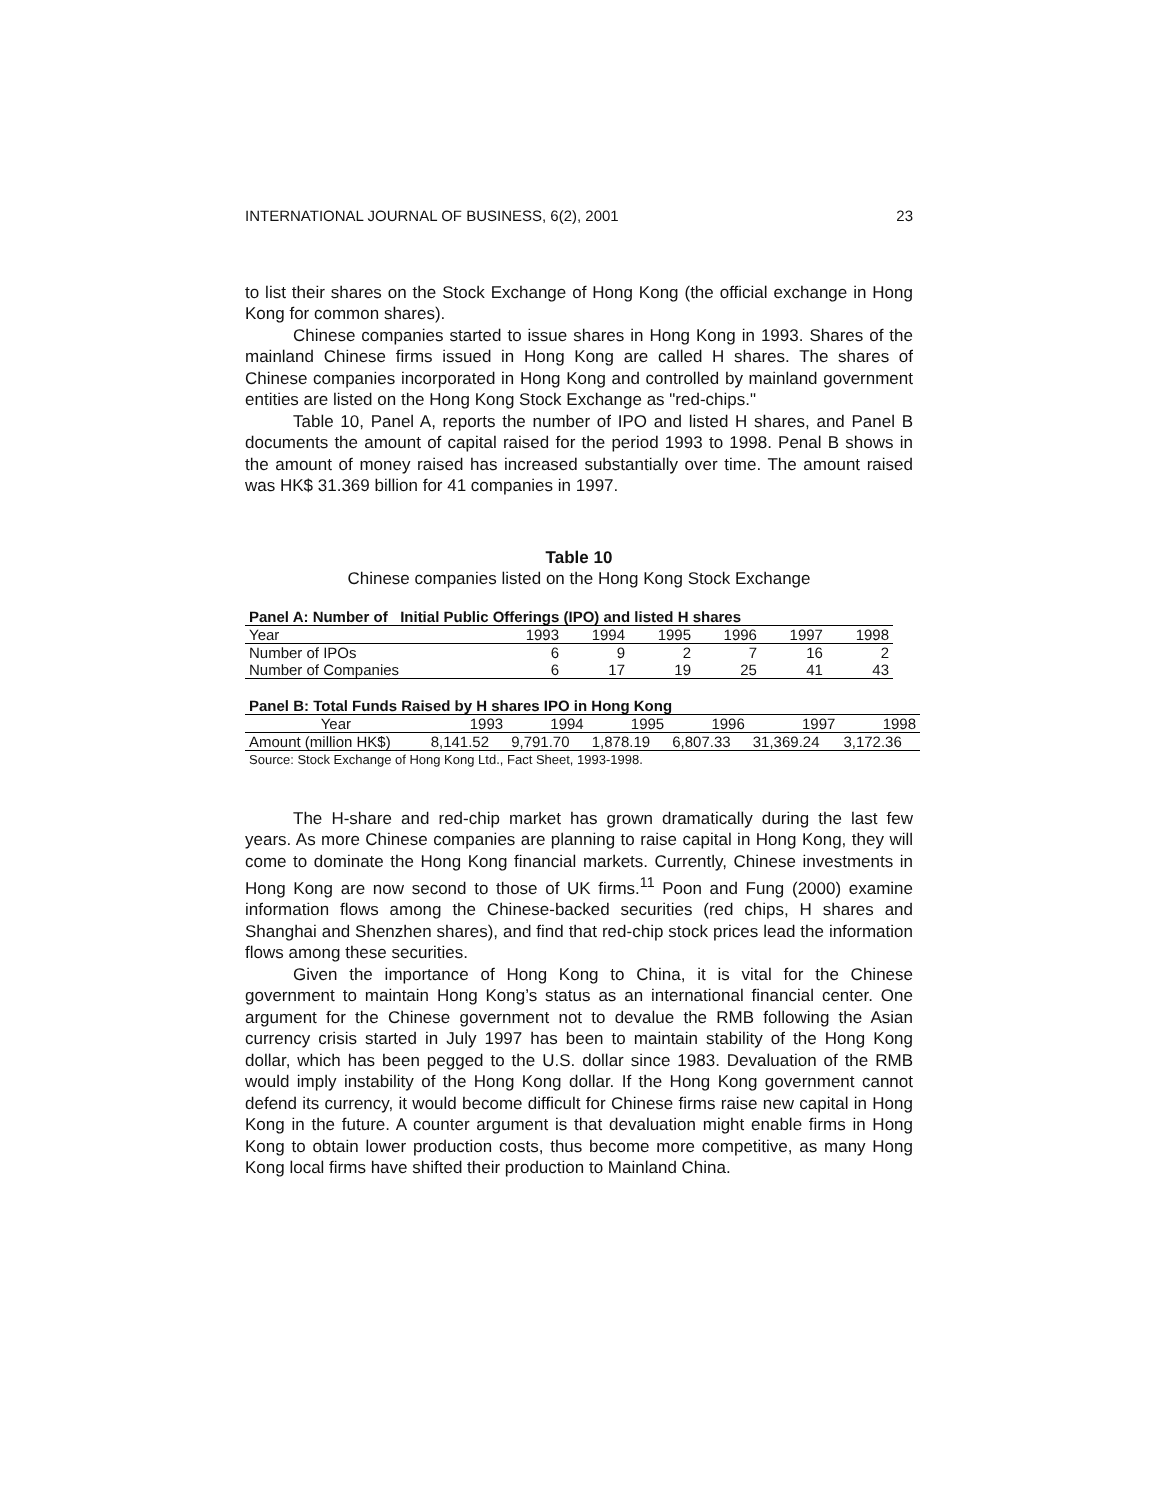INTERNATIONAL JOURNAL OF BUSINESS, 6(2), 2001 23
to list their shares on the Stock Exchange of Hong Kong (the official exchange in Hong Kong for common shares).
Chinese companies started to issue shares in Hong Kong in 1993. Shares of the mainland Chinese firms issued in Hong Kong are called H shares. The shares of Chinese companies incorporated in Hong Kong and controlled by mainland government entities are listed on the Hong Kong Stock Exchange as "red-chips."
Table 10, Panel A, reports the number of IPO and listed H shares, and Panel B documents the amount of capital raised for the period 1993 to 1998. Penal B shows in the amount of money raised has increased substantially over time. The amount raised was HK$ 31.369 billion for 41 companies in 1997.
Table 10
Chinese companies listed on the Hong Kong Stock Exchange
| Panel A: Number of Initial Public Offerings (IPO) and listed H shares | | | | | | |
| --- | --- | --- | --- | --- | --- | --- |
| Year | 1993 | 1994 | 1995 | 1996 | 1997 | 1998 |
| Number of IPOs | 6 | 9 | 2 | 7 | 16 | 2 |
| Number of Companies | 6 | 17 | 19 | 25 | 41 | 43 |
| Panel B: Total Funds Raised by H shares IPO in Hong Kong | | | | | | |
| --- | --- | --- | --- | --- | --- | --- |
| Year | 1993 | 1994 | 1995 | 1996 | 1997 | 1998 |
| Amount (million HK$) | 8,141.52 | 9,791.70 | 1,878.19 | 6,807.33 | 31,369.24 | 3,172.36 |
| Source: Stock Exchange of Hong Kong Ltd., Fact Sheet, 1993-1998. | | | | | | |
The H-share and red-chip market has grown dramatically during the last few years. As more Chinese companies are planning to raise capital in Hong Kong, they will come to dominate the Hong Kong financial markets. Currently, Chinese investments in Hong Kong are now second to those of UK firms.<sup>11</sup> Poon and Fung (2000) examine information flows among the Chinese-backed securities (red chips, H shares and Shanghai and Shenzhen shares), and find that red-chip stock prices lead the information flows among these securities.
Given the importance of Hong Kong to China, it is vital for the Chinese government to maintain Hong Kong’s status as an international financial center. One argument for the Chinese government not to devalue the RMB following the Asian currency crisis started in July 1997 has been to maintain stability of the Hong Kong dollar, which has been pegged to the U.S. dollar since 1983. Devaluation of the RMB would imply instability of the Hong Kong dollar. If the Hong Kong government cannot defend its currency, it would become difficult for Chinese firms raise new capital in Hong Kong in the future. A counter argument is that devaluation might enable firms in Hong Kong to obtain lower production costs, thus become more competitive, as many Hong Kong local firms have shifted their production to Mainland China.